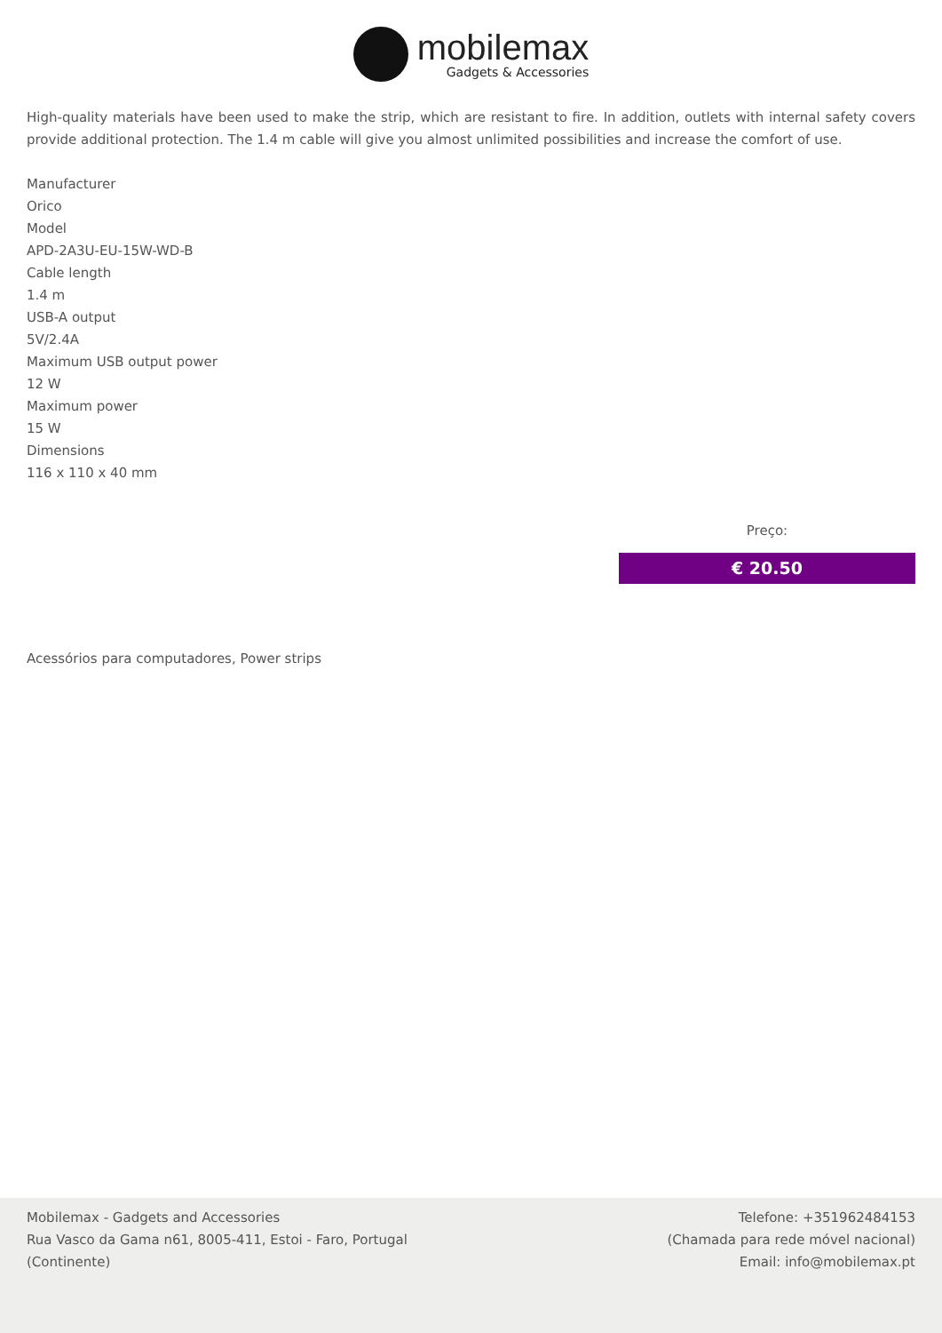mobilemax
Gadgets & Accessories
High-quality materials have been used to make the strip, which are resistant to fire. In addition, outlets with internal safety covers provide additional protection. The 1.4 m cable will give you almost unlimited possibilities and increase the comfort of use.
Manufacturer
Orico
Model
APD-2A3U-EU-15W-WD-B
Cable length
1.4 m
USB-A output
5V/2.4A
Maximum USB output power
12 W
Maximum power
15 W
Dimensions
116 x 110 x 40 mm
Preço:
€ 20.50
Acessórios para computadores, Power strips
Mobilemax - Gadgets and Accessories
Rua Vasco da Gama n61, 8005-411, Estoi - Faro, Portugal
(Continente)
Telefone: +351962484153
(Chamada para rede móvel nacional)
Email: info@mobilemax.pt